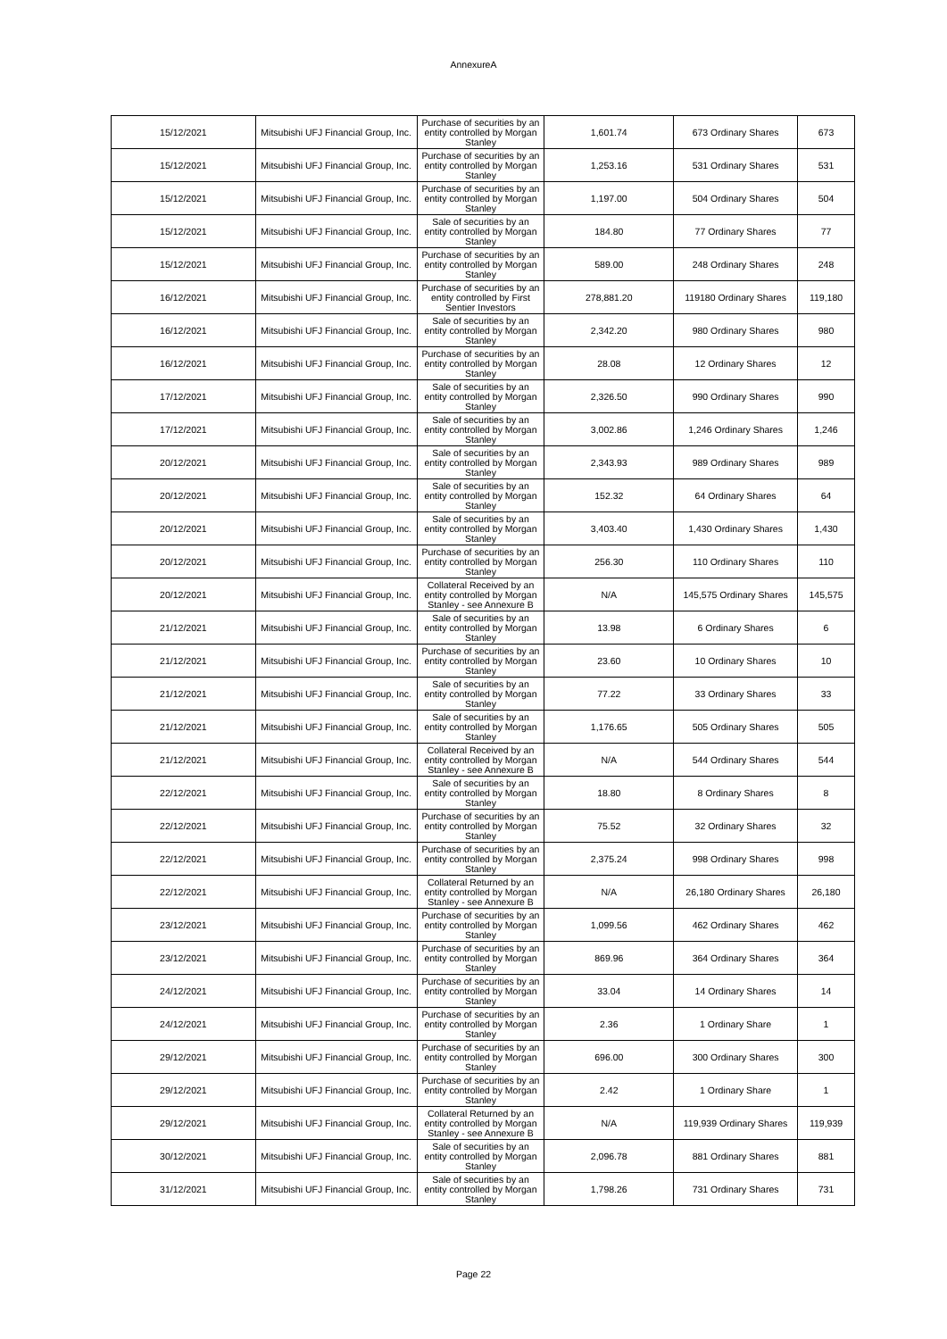AnnexureA
| 15/12/2021 | Mitsubishi UFJ Financial Group, Inc. | Purchase of securities by an entity controlled by Morgan Stanley | 1,601.74 | 673 Ordinary Shares | 673 |
| 15/12/2021 | Mitsubishi UFJ Financial Group, Inc. | Purchase of securities by an entity controlled by Morgan Stanley | 1,253.16 | 531 Ordinary Shares | 531 |
| 15/12/2021 | Mitsubishi UFJ Financial Group, Inc. | Purchase of securities by an entity controlled by Morgan Stanley | 1,197.00 | 504 Ordinary Shares | 504 |
| 15/12/2021 | Mitsubishi UFJ Financial Group, Inc. | Sale of securities by an entity controlled by Morgan Stanley | 184.80 | 77 Ordinary Shares | 77 |
| 15/12/2021 | Mitsubishi UFJ Financial Group, Inc. | Purchase of securities by an entity controlled by Morgan Stanley | 589.00 | 248 Ordinary Shares | 248 |
| 16/12/2021 | Mitsubishi UFJ Financial Group, Inc. | Purchase of securities by an entity controlled by First Sentier Investors | 278,881.20 | 119180 Ordinary Shares | 119,180 |
| 16/12/2021 | Mitsubishi UFJ Financial Group, Inc. | Sale of securities by an entity controlled by Morgan Stanley | 2,342.20 | 980 Ordinary Shares | 980 |
| 16/12/2021 | Mitsubishi UFJ Financial Group, Inc. | Purchase of securities by an entity controlled by Morgan Stanley | 28.08 | 12 Ordinary Shares | 12 |
| 17/12/2021 | Mitsubishi UFJ Financial Group, Inc. | Sale of securities by an entity controlled by Morgan Stanley | 2,326.50 | 990 Ordinary Shares | 990 |
| 17/12/2021 | Mitsubishi UFJ Financial Group, Inc. | Sale of securities by an entity controlled by Morgan Stanley | 3,002.86 | 1,246 Ordinary Shares | 1,246 |
| 20/12/2021 | Mitsubishi UFJ Financial Group, Inc. | Sale of securities by an entity controlled by Morgan Stanley | 2,343.93 | 989 Ordinary Shares | 989 |
| 20/12/2021 | Mitsubishi UFJ Financial Group, Inc. | Sale of securities by an entity controlled by Morgan Stanley | 152.32 | 64 Ordinary Shares | 64 |
| 20/12/2021 | Mitsubishi UFJ Financial Group, Inc. | Sale of securities by an entity controlled by Morgan Stanley | 3,403.40 | 1,430 Ordinary Shares | 1,430 |
| 20/12/2021 | Mitsubishi UFJ Financial Group, Inc. | Purchase of securities by an entity controlled by Morgan Stanley | 256.30 | 110 Ordinary Shares | 110 |
| 20/12/2021 | Mitsubishi UFJ Financial Group, Inc. | Collateral Received by an entity controlled by Morgan Stanley - see Annexure B | N/A | 145,575 Ordinary Shares | 145,575 |
| 21/12/2021 | Mitsubishi UFJ Financial Group, Inc. | Sale of securities by an entity controlled by Morgan Stanley | 13.98 | 6 Ordinary Shares | 6 |
| 21/12/2021 | Mitsubishi UFJ Financial Group, Inc. | Purchase of securities by an entity controlled by Morgan Stanley | 23.60 | 10 Ordinary Shares | 10 |
| 21/12/2021 | Mitsubishi UFJ Financial Group, Inc. | Sale of securities by an entity controlled by Morgan Stanley | 77.22 | 33 Ordinary Shares | 33 |
| 21/12/2021 | Mitsubishi UFJ Financial Group, Inc. | Sale of securities by an entity controlled by Morgan Stanley | 1,176.65 | 505 Ordinary Shares | 505 |
| 21/12/2021 | Mitsubishi UFJ Financial Group, Inc. | Collateral Received by an entity controlled by Morgan Stanley - see Annexure B | N/A | 544 Ordinary Shares | 544 |
| 22/12/2021 | Mitsubishi UFJ Financial Group, Inc. | Sale of securities by an entity controlled by Morgan Stanley | 18.80 | 8 Ordinary Shares | 8 |
| 22/12/2021 | Mitsubishi UFJ Financial Group, Inc. | Purchase of securities by an entity controlled by Morgan Stanley | 75.52 | 32 Ordinary Shares | 32 |
| 22/12/2021 | Mitsubishi UFJ Financial Group, Inc. | Purchase of securities by an entity controlled by Morgan Stanley | 2,375.24 | 998 Ordinary Shares | 998 |
| 22/12/2021 | Mitsubishi UFJ Financial Group, Inc. | Collateral Returned by an entity controlled by Morgan Stanley - see Annexure B | N/A | 26,180 Ordinary Shares | 26,180 |
| 23/12/2021 | Mitsubishi UFJ Financial Group, Inc. | Purchase of securities by an entity controlled by Morgan Stanley | 1,099.56 | 462 Ordinary Shares | 462 |
| 23/12/2021 | Mitsubishi UFJ Financial Group, Inc. | Purchase of securities by an entity controlled by Morgan Stanley | 869.96 | 364 Ordinary Shares | 364 |
| 24/12/2021 | Mitsubishi UFJ Financial Group, Inc. | Purchase of securities by an entity controlled by Morgan Stanley | 33.04 | 14 Ordinary Shares | 14 |
| 24/12/2021 | Mitsubishi UFJ Financial Group, Inc. | Purchase of securities by an entity controlled by Morgan Stanley | 2.36 | 1 Ordinary Share | 1 |
| 29/12/2021 | Mitsubishi UFJ Financial Group, Inc. | Purchase of securities by an entity controlled by Morgan Stanley | 696.00 | 300 Ordinary Shares | 300 |
| 29/12/2021 | Mitsubishi UFJ Financial Group, Inc. | Purchase of securities by an entity controlled by Morgan Stanley | 2.42 | 1 Ordinary Share | 1 |
| 29/12/2021 | Mitsubishi UFJ Financial Group, Inc. | Collateral Returned by an entity controlled by Morgan Stanley - see Annexure B | N/A | 119,939 Ordinary Shares | 119,939 |
| 30/12/2021 | Mitsubishi UFJ Financial Group, Inc. | Sale of securities by an entity controlled by Morgan Stanley | 2,096.78 | 881 Ordinary Shares | 881 |
| 31/12/2021 | Mitsubishi UFJ Financial Group, Inc. | Sale of securities by an entity controlled by Morgan Stanley | 1,798.26 | 731 Ordinary Shares | 731 |
Page 22